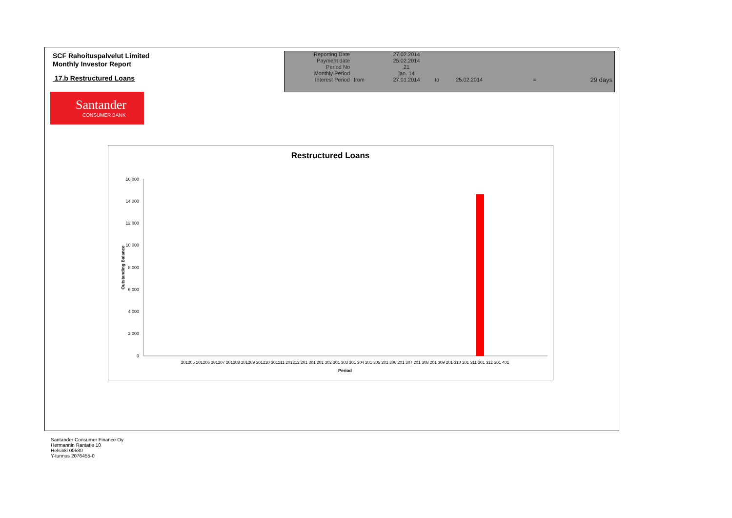SCF Rahoituspalvelut Limited
Monthly Investor Report
17.b Restructured Loans
| Reporting Date | | 27.02.2014 | | | | |
| Payment date Period No | | 25.02.2014 21 | | | | |
| Monthly Period | | jan. 14 | | | | |
| Interest Period | from | 27.01.2014 | to | 25.02.2014 | = | 29 days |
Santander
CONSUMER BANK
Restructured Loans
16 000
14 000
12 000
10 000
8 000
6 000
4 000
2 000
0
Outstanding Balance
201205 201206 201207 201208 201209 201210 201211 201212 201 301 201 302 201 303 201 304 201 305 201 306 201 307 201 308 201 309 201 310 201 311 201 312 201 401
Period
Santander Consumer Finance Oy
Hermannin Rantatie 10
Helsinki 00580
Y-tunnus 2076455-0